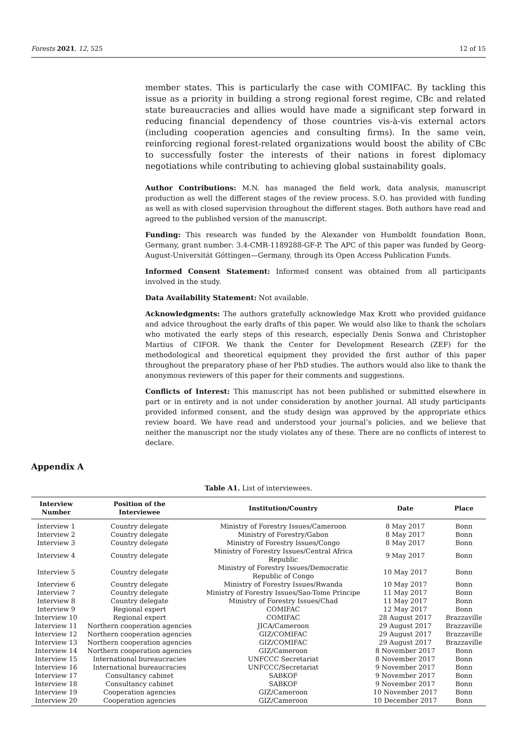Forests 2021, 12, 525 12 of 15
member states. This is particularly the case with COMIFAC. By tackling this issue as a priority in building a strong regional forest regime, CBc and related state bureaucracies and allies would have made a significant step forward in reducing financial dependency of those countries vis-à-vis external actors (including cooperation agencies and consulting firms). In the same vein, reinforcing regional forest-related organizations would boost the ability of CBc to successfully foster the interests of their nations in forest diplomacy negotiations while contributing to achieving global sustainability goals.
Author Contributions: M.N. has managed the field work, data analysis, manuscript production as well the different stages of the review process. S.O. has provided with funding as well as with closed supervision throughout the different stages. Both authors have read and agreed to the published version of the manuscript.
Funding: This research was funded by the Alexander von Humboldt foundation Bonn, Germany, grant number: 3.4-CMR-1189288-GF-P. The APC of this paper was funded by Georg-August-Universität Göttingen—Germany, through its Open Access Publication Funds.
Informed Consent Statement: Informed consent was obtained from all participants involved in the study.
Data Availability Statement: Not available.
Acknowledgments: The authors gratefully acknowledge Max Krott who provided guidance and advice throughout the early drafts of this paper. We would also like to thank the scholars who motivated the early steps of this research, especially Denis Sonwa and Christopher Martius of CIFOR. We thank the Center for Development Research (ZEF) for the methodological and theoretical equipment they provided the first author of this paper throughout the preparatory phase of her PhD studies. The authors would also like to thank the anonymous reviewers of this paper for their comments and suggestions.
Conflicts of Interest: This manuscript has not been published or submitted elsewhere in part or in entirety and is not under consideration by another journal. All study participants provided informed consent, and the study design was approved by the appropriate ethics review board. We have read and understood your journal’s policies, and we believe that neither the manuscript nor the study violates any of these. There are no conflicts of interest to declare.
Appendix A
Table A1. List of interviewees.
| Interview Number | Position of the Interviewee | Institution/Country | Date | Place |
| --- | --- | --- | --- | --- |
| Interview 1 | Country delegate | Ministry of Forestry Issues/Cameroon | 8 May 2017 | Bonn |
| Interview 2 | Country delegate | Ministry of Forestry/Gabon | 8 May 2017 | Bonn |
| Interview 3 | Country delegate | Ministry of Forestry Issues/Congo | 8 May 2017 | Bonn |
| Interview 4 | Country delegate | Ministry of Forestry Issues/Central Africa Republic | 9 May 2017 | Bonn |
| Interview 5 | Country delegate | Ministry of Forestry Issues/Democratic Republic of Congo | 10 May 2017 | Bonn |
| Interview 6 | Country delegate | Ministry of Forestry Issues/Rwanda | 10 May 2017 | Bonn |
| Interview 7 | Country delegate | Ministry of Forestry Issues/Sao-Tome Principe | 11 May 2017 | Bonn |
| Interview 8 | Country delegate | Ministry of Forestry Issues/Chad | 11 May 2017 | Bonn |
| Interview 9 | Regional expert | COMIFAC | 12 May 2017 | Bonn |
| Interview 10 | Regional expert | COMIFAC | 28 August 2017 | Brazzaville |
| Interview 11 | Northern cooperation agencies | JICA/Cameroon | 29 August 2017 | Brazzaville |
| Interview 12 | Northern cooperation agencies | GIZ/COMIFAC | 29 August 2017 | Brazzaville |
| Interview 13 | Northern cooperation agencies | GIZ/COMIFAC | 29 August 2017 | Brazzaville |
| Interview 14 | Northern cooperation agencies | GIZ/Cameroon | 8 November 2017 | Bonn |
| Interview 15 | International bureaucracies | UNFCCC Secretariat | 8 November 2017 | Bonn |
| Interview 16 | International bureaucracies | UNFCCC/Secretariat | 9 November 2017 | Bonn |
| Interview 17 | Consultancy cabinet | SABKOF | 9 November 2017 | Bonn |
| Interview 18 | Consultancy cabinet | SABKOF | 9 November 2017 | Bonn |
| Interview 19 | Cooperation agencies | GIZ/Cameroon | 10 November 2017 | Bonn |
| Interview 20 | Cooperation agencies | GIZ/Cameroon | 10 December 2017 | Bonn |